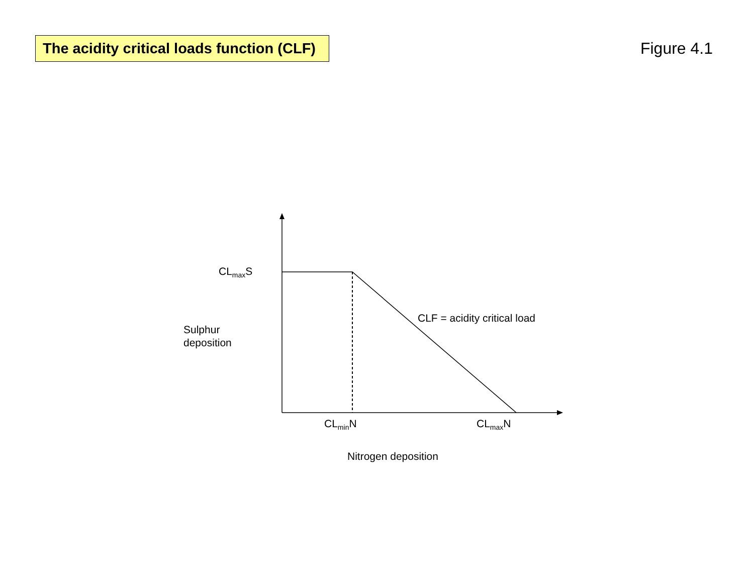The acidity critical loads function (CLF)
Figure 4.1
CL<sub>max</sub>S
CLF = acidity critical load
Sulphur
deposition
CL<sub>min</sub>N CL<sub>max</sub>N
Nitrogen deposition